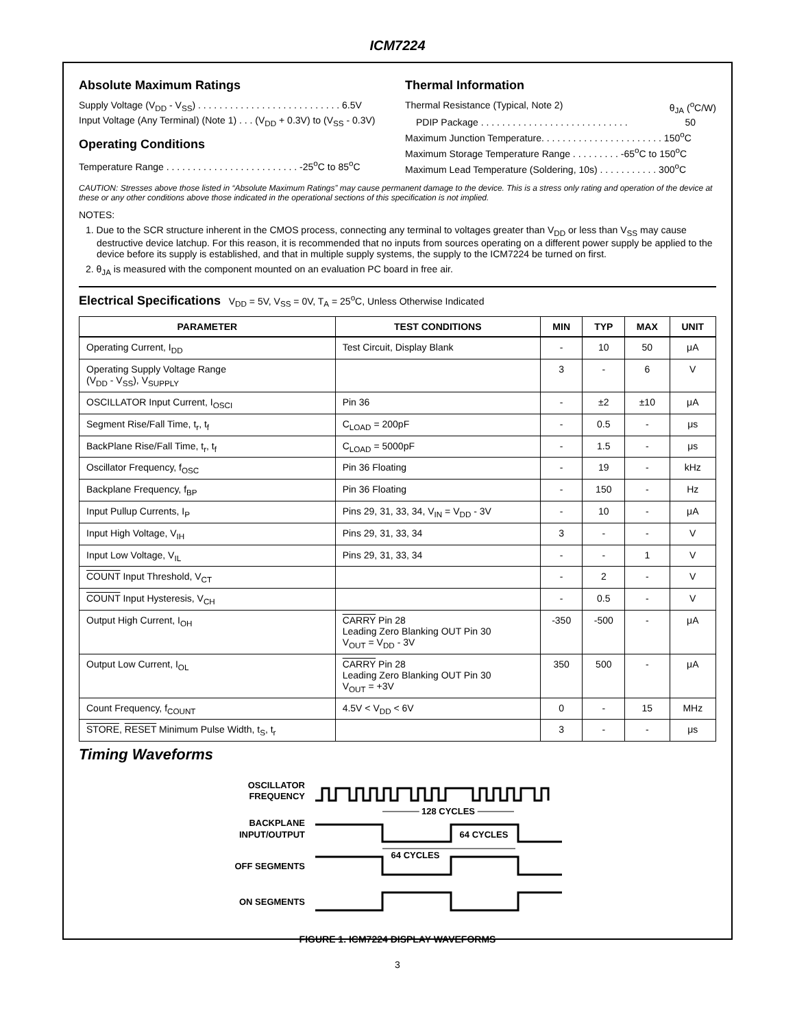ICM7224
Absolute Maximum Ratings
Supply Voltage (V<sub>DD</sub> - V<sub>SS</sub>) . . . . . . . . . . . . . . . . . . . . . . . . . . . 6.5V
Input Voltage (Any Terminal) (Note 1) . . . (V<sub>DD</sub> + 0.3V) to (V<sub>SS</sub> - 0.3V)
Operating Conditions
Temperature Range . . . . . . . . . . . . . . . . . . . . . . . . . -25<sup>o</sup>C to 85<sup>o</sup>C
Thermal Information
Thermal Resistance (Typical, Note 2) θ<sub>JA</sub> (<sup>o</sup>C/W)
PDIP Package . . . . . . . . . . . . . . . . . . . . . . . . . . . . 50
Maximum Junction Temperature. . . . . . . . . . . . . . . . . . . . . . . 150<sup>o</sup>C
Maximum Storage Temperature Range . . . . . . . . . -65<sup>o</sup>C to 150<sup>o</sup>C
Maximum Lead Temperature (Soldering, 10s) . . . . . . . . . . . 300<sup>o</sup>C
CAUTION: Stresses above those listed in “Absolute Maximum Ratings” may cause permanent damage to the device. This is a stress only rating and operation of the device at these or any other conditions above those indicated in the operational sections of this specification is not implied.
NOTES:
1. Due to the SCR structure inherent in the CMOS process, connecting any terminal to voltages greater than V<sub>DD</sub> or less than V<sub>SS</sub> may cause destructive device latchup. For this reason, it is recommended that no inputs from sources operating on a different power supply be applied to the device before its supply is established, and that in multiple supply systems, the supply to the ICM7224 be turned on first.
2. θ<sub>JA</sub> is measured with the component mounted on an evaluation PC board in free air.
Electrical Specifications V<sub>DD</sub> = 5V, V<sub>SS</sub> = 0V, T<sub>A</sub> = 25<sup>o</sup>C, Unless Otherwise Indicated
| PARAMETER | TEST CONDITIONS | MIN | TYP | MAX | UNIT |
| --- | --- | --- | --- | --- | --- |
| Operating Current, I<sub>DD</sub> | Test Circuit, Display Blank | - | 10 | 50 | μA |
| Operating Supply Voltage Range (V<sub>DD</sub> - V<sub>SS</sub>), V<sub>SUPPLY</sub> | | 3 | - | 6 | V |
| OSCILLATOR Input Current, I<sub>OSCI</sub> | Pin 36 | - | ±2 | ±10 | μA |
| Segment Rise/Fall Time, t<sub>r</sub>, t<sub>f</sub> | C<sub>LOAD</sub> = 200pF | - | 0.5 | - | μs |
| BackPlane Rise/Fall Time, t<sub>r</sub>, t<sub>f</sub> | C<sub>LOAD</sub> = 5000pF | - | 1.5 | - | μs |
| Oscillator Frequency, f<sub>OSC</sub> | Pin 36 Floating | - | 19 | - | kHz |
| Backplane Frequency, f<sub>BP</sub> | Pin 36 Floating | - | 150 | - | Hz |
| Input Pullup Currents, I<sub>P</sub> | Pins 29, 31, 33, 34, V<sub>IN</sub> = V<sub>DD</sub> - 3V | - | 10 | - | μA |
| Input High Voltage, V<sub>IH</sub> | Pins 29, 31, 33, 34 | 3 | - | - | V |
| Input Low Voltage, V<sub>IL</sub> | Pins 29, 31, 33, 34 | - | - | 1 | V |
| COUNT Input Threshold, V<sub>CT</sub> | | - | 2 | - | V |
| COUNT Input Hysteresis, V<sub>CH</sub> | | - | 0.5 | - | V |
| Output High Current, I<sub>OH</sub> | CARRY Pin 28 Leading Zero Blanking OUT Pin 30 V<sub>OUT</sub> = V<sub>DD</sub> - 3V | -350 | -500 | - | μA |
| Output Low Current, I<sub>OL</sub> | CARRY Pin 28 Leading Zero Blanking OUT Pin 30 V<sub>OUT</sub> = +3V | 350 | 500 | - | μA |
| Count Frequency, f<sub>COUNT</sub> | 4.5V < V<sub>DD</sub> < 6V | 0 | - | 15 | MHz |
| STORE , RESET Minimum Pulse Width, t<sub>S</sub>, t<sub>r</sub> | | 3 | - | - | μs |
Timing Waveforms
OSCILLATOR
FREQUENCY
128 CYCLES
BACKPLANE
INPUT/OUTPUT
64 CYCLES
64 CYCLES
OFF SEGMENTS
ON SEGMENTS
FIGURE 1. ICM7224 DISPLAY WAVEFORMS
3